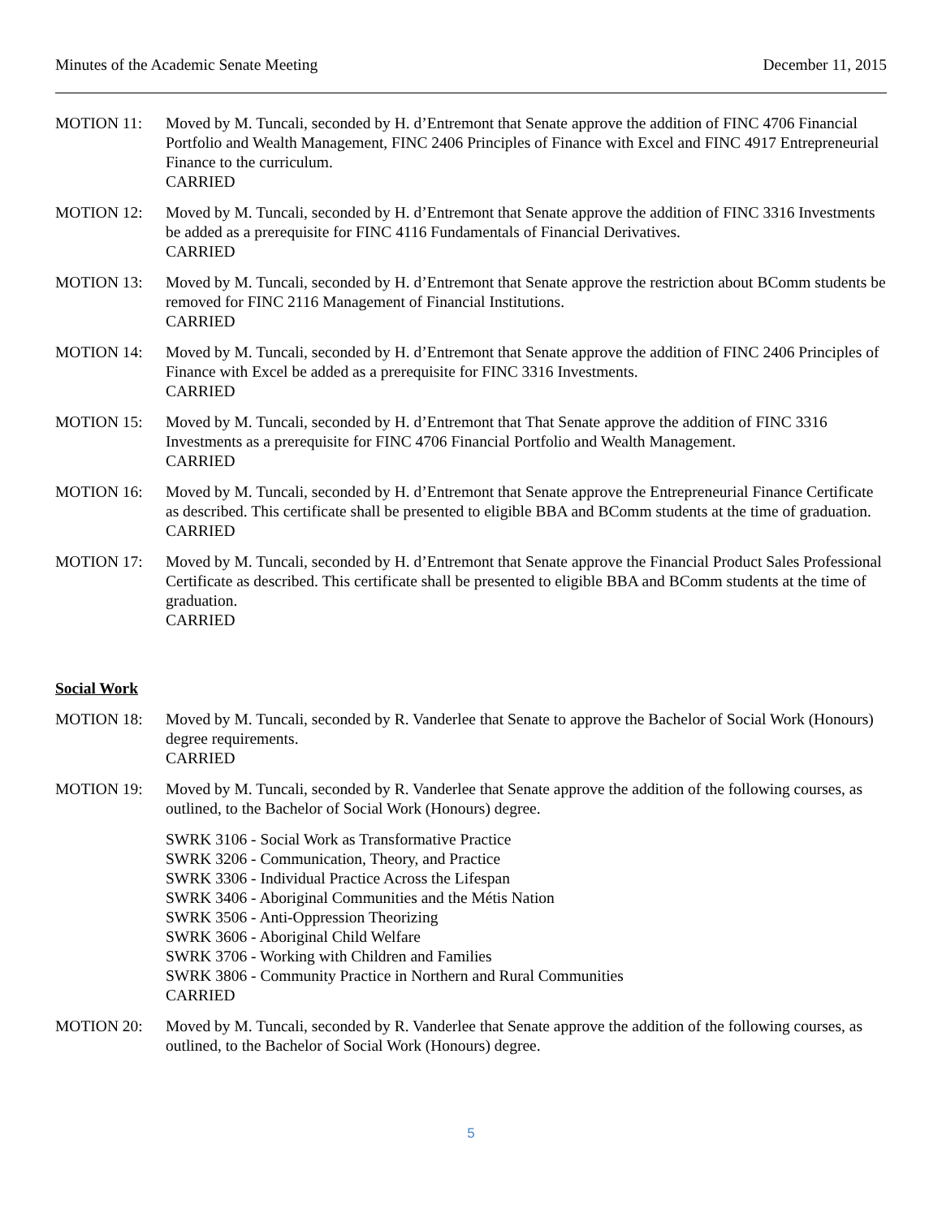Minutes of the Academic Senate Meeting December 11, 2015
MOTION 11: Moved by M. Tuncali, seconded by H. d’Entremont that Senate approve the addition of FINC 4706 Financial Portfolio and Wealth Management, FINC 2406 Principles of Finance with Excel and FINC 4917 Entrepreneurial Finance to the curriculum.
CARRIED
MOTION 12: Moved by M. Tuncali, seconded by H. d’Entremont that Senate approve the addition of FINC 3316 Investments be added as a prerequisite for FINC 4116 Fundamentals of Financial Derivatives.
CARRIED
MOTION 13: Moved by M. Tuncali, seconded by H. d’Entremont that Senate approve the restriction about BComm students be removed for FINC 2116 Management of Financial Institutions.
CARRIED
MOTION 14: Moved by M. Tuncali, seconded by H. d’Entremont that Senate approve the addition of FINC 2406 Principles of Finance with Excel be added as a prerequisite for FINC 3316 Investments.
CARRIED
MOTION 15: Moved by M. Tuncali, seconded by H. d’Entremont that That Senate approve the addition of FINC 3316 Investments as a prerequisite for FINC 4706 Financial Portfolio and Wealth Management.
CARRIED
MOTION 16: Moved by M. Tuncali, seconded by H. d’Entremont that Senate approve the Entrepreneurial Finance Certificate as described. This certificate shall be presented to eligible BBA and BComm students at the time of graduation.
CARRIED
MOTION 17: Moved by M. Tuncali, seconded by H. d’Entremont that Senate approve the Financial Product Sales Professional Certificate as described. This certificate shall be presented to eligible BBA and BComm students at the time of graduation.
CARRIED
Social Work
MOTION 18: Moved by M. Tuncali, seconded by R. Vanderlee that Senate to approve the Bachelor of Social Work (Honours) degree requirements.
CARRIED
MOTION 19: Moved by M. Tuncali, seconded by R. Vanderlee that Senate approve the addition of the following courses, as outlined, to the Bachelor of Social Work (Honours) degree.
SWRK 3106 - Social Work as Transformative Practice
SWRK 3206 - Communication, Theory, and Practice
SWRK 3306 - Individual Practice Across the Lifespan
SWRK 3406 - Aboriginal Communities and the Métis Nation
SWRK 3506 - Anti-Oppression Theorizing
SWRK 3606 - Aboriginal Child Welfare
SWRK 3706 - Working with Children and Families
SWRK 3806 - Community Practice in Northern and Rural Communities
CARRIED
MOTION 20: Moved by M. Tuncali, seconded by R. Vanderlee that Senate approve the addition of the following courses, as outlined, to the Bachelor of Social Work (Honours) degree.
5